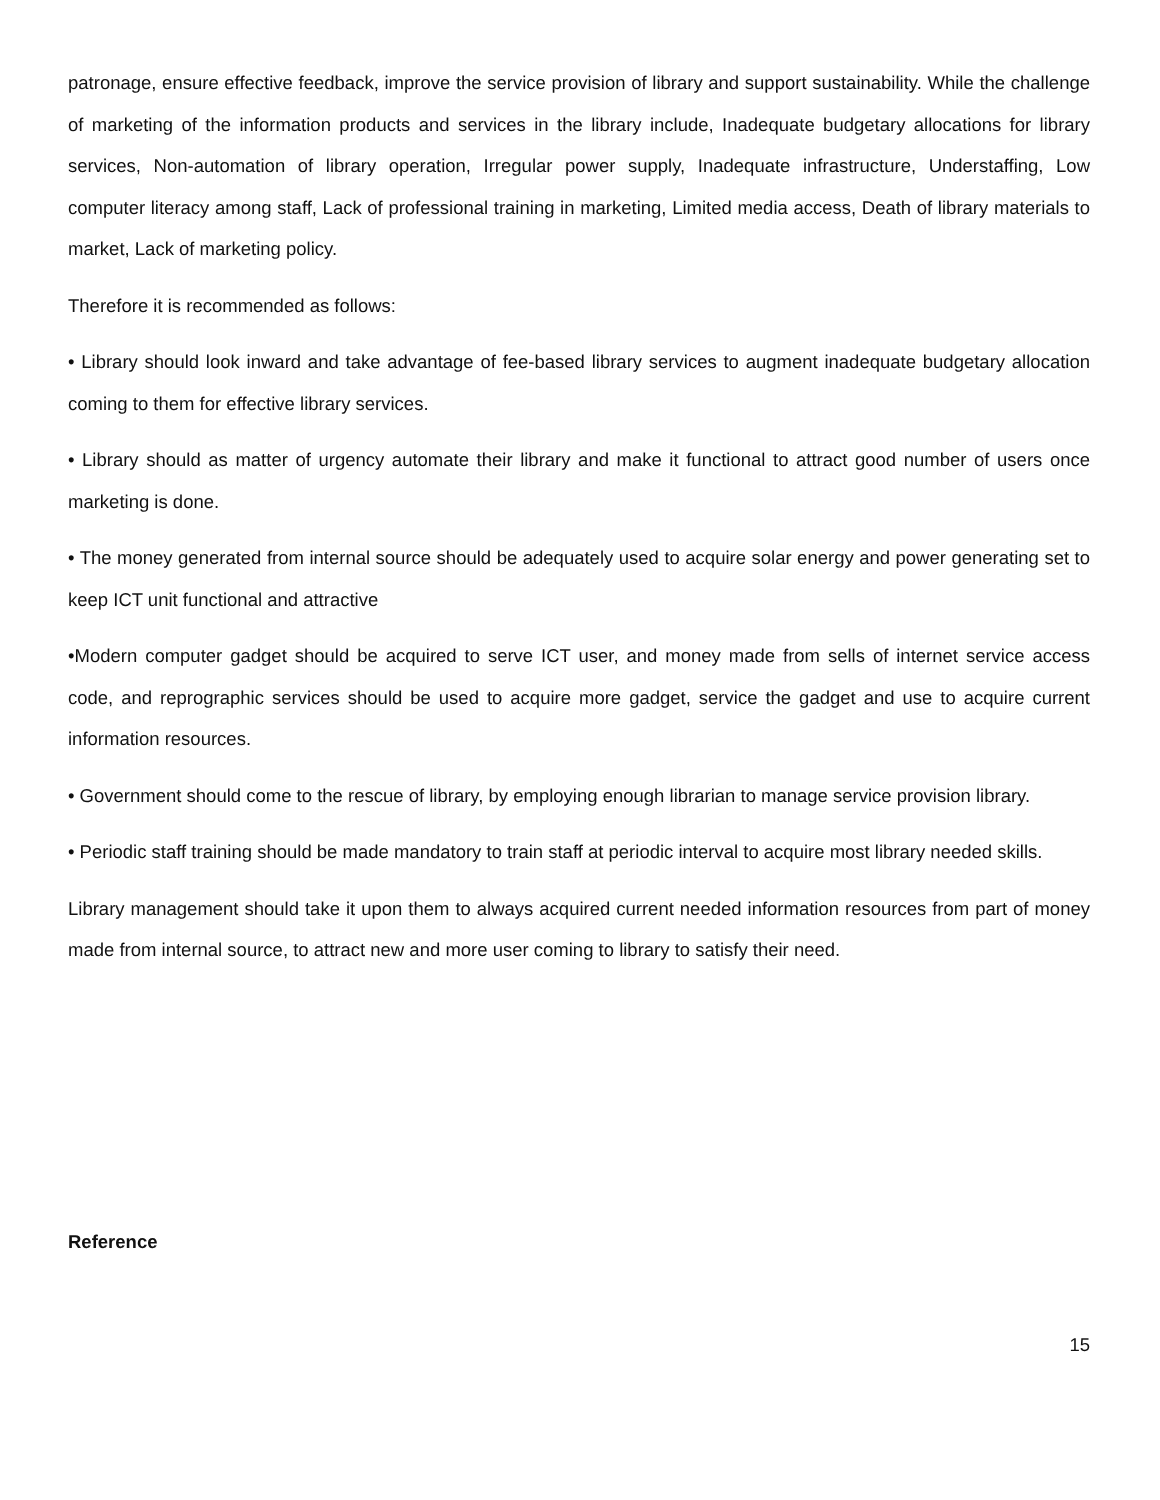patronage, ensure effective feedback, improve the service provision of library and support sustainability. While the challenge of marketing of the information products and services in the library include, Inadequate budgetary allocations for library services, Non-automation of library operation, Irregular power supply, Inadequate infrastructure, Understaffing, Low computer literacy among staff, Lack of professional training in marketing, Limited media access, Death of library materials to market, Lack of marketing policy.
Therefore it is recommended as follows:
• Library should look inward and take advantage of fee-based library services to augment inadequate budgetary allocation coming to them for effective library services.
• Library should as matter of urgency automate their library and make it functional to attract good number of users once marketing is done.
• The money generated from internal source should be adequately used to acquire solar energy and power generating set to keep ICT unit functional and attractive
•Modern computer gadget should be acquired to serve ICT user, and money made from sells of internet service access code, and reprographic services should be used to acquire more gadget, service the gadget and use to acquire current information resources.
• Government should come to the rescue of library, by employing enough librarian to manage service provision library.
• Periodic staff training should be made mandatory to train staff at periodic interval to acquire most library needed skills.
Library management should take it upon them to always acquired current needed information resources from part of money made from internal source, to attract new and more user coming to library to satisfy their need.
Reference
15